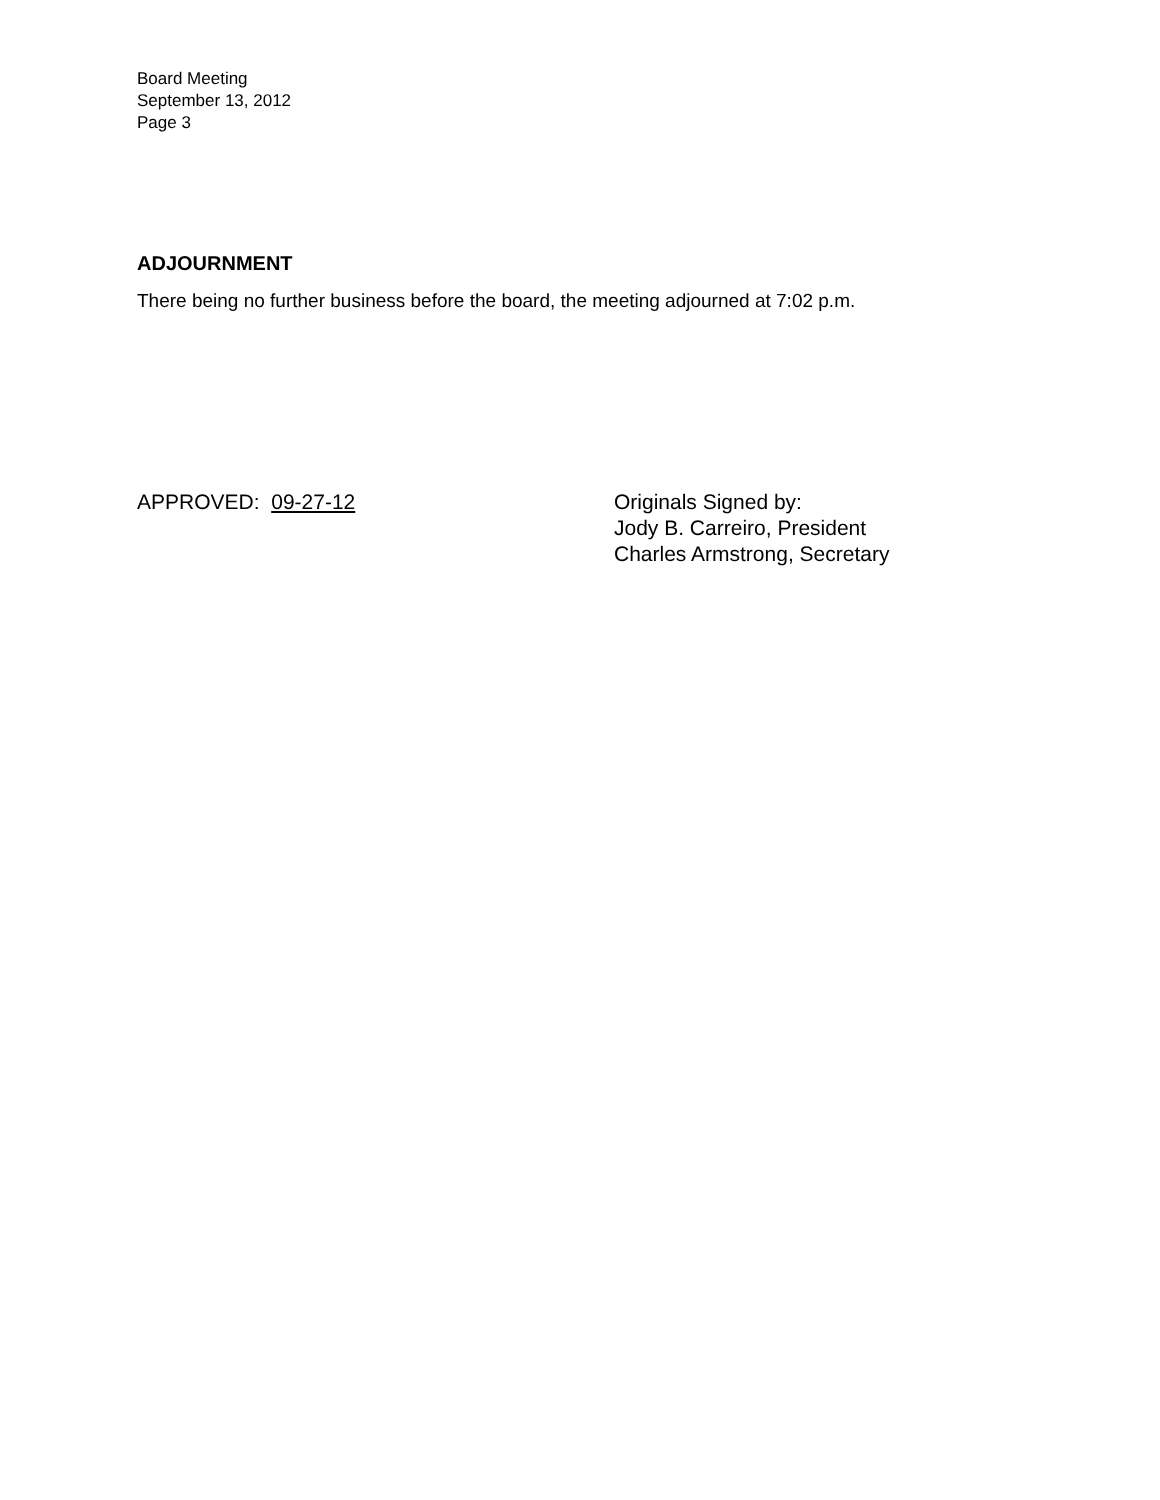Board Meeting
September 13, 2012
Page 3
ADJOURNMENT
There being no further business before the board, the meeting adjourned at 7:02 p.m.
APPROVED: 09-27-12 Originals Signed by:
Jody B. Carreiro, President
Charles Armstrong, Secretary